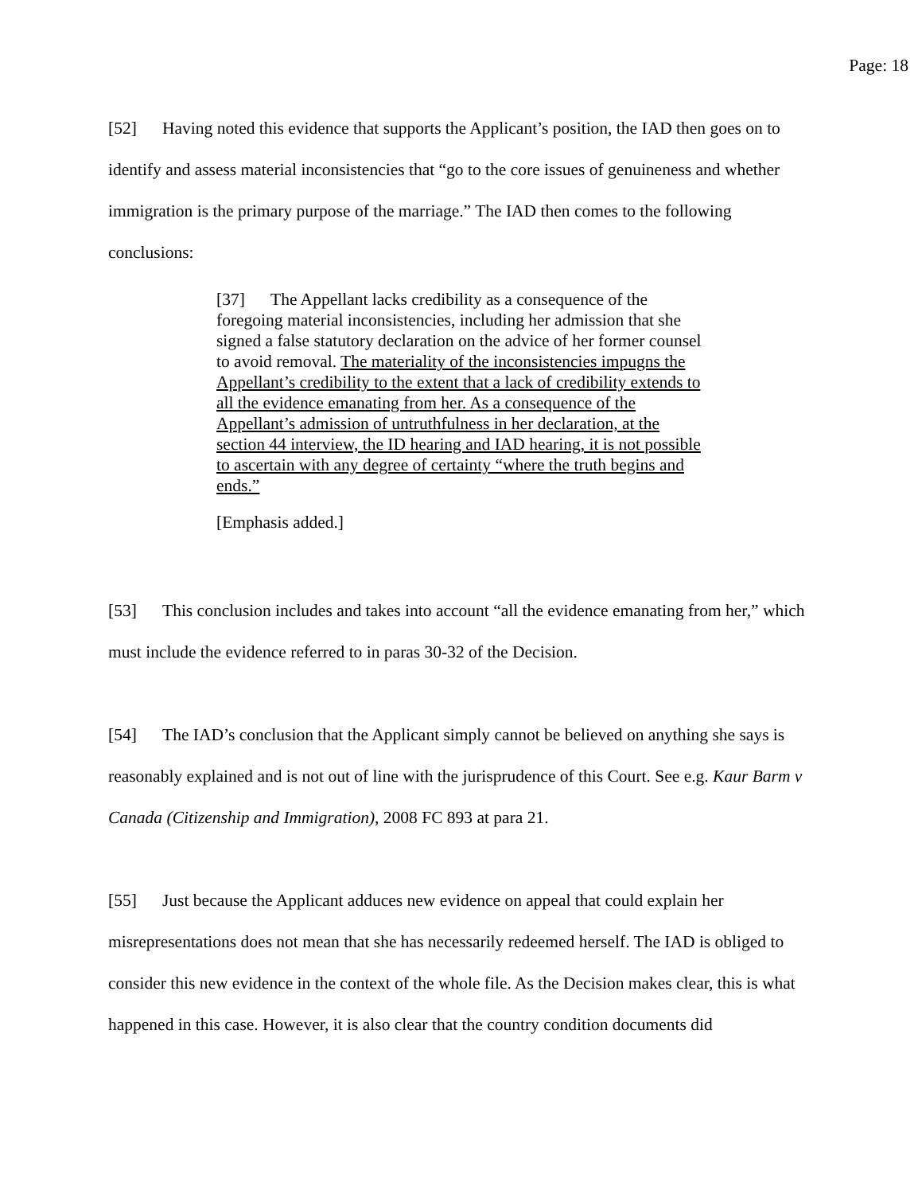Page: 18
[52] Having noted this evidence that supports the Applicant’s position, the IAD then goes on to identify and assess material inconsistencies that “go to the core issues of genuineness and whether immigration is the primary purpose of the marriage.” The IAD then comes to the following conclusions:
[37] The Appellant lacks credibility as a consequence of the foregoing material inconsistencies, including her admission that she signed a false statutory declaration on the advice of her former counsel to avoid removal. The materiality of the inconsistencies impugns the Appellant’s credibility to the extent that a lack of credibility extends to all the evidence emanating from her. As a consequence of the Appellant’s admission of untruthfulness in her declaration, at the section 44 interview, the ID hearing and IAD hearing, it is not possible to ascertain with any degree of certainty “where the truth begins and ends.”
[Emphasis added.]
[53] This conclusion includes and takes into account “all the evidence emanating from her,” which must include the evidence referred to in paras 30-32 of the Decision.
[54] The IAD’s conclusion that the Applicant simply cannot be believed on anything she says is reasonably explained and is not out of line with the jurisprudence of this Court. See e.g. Kaur Barm v Canada (Citizenship and Immigration), 2008 FC 893 at para 21.
[55] Just because the Applicant adduces new evidence on appeal that could explain her misrepresentations does not mean that she has necessarily redeemed herself. The IAD is obliged to consider this new evidence in the context of the whole file. As the Decision makes clear, this is what happened in this case. However, it is also clear that the country condition documents did